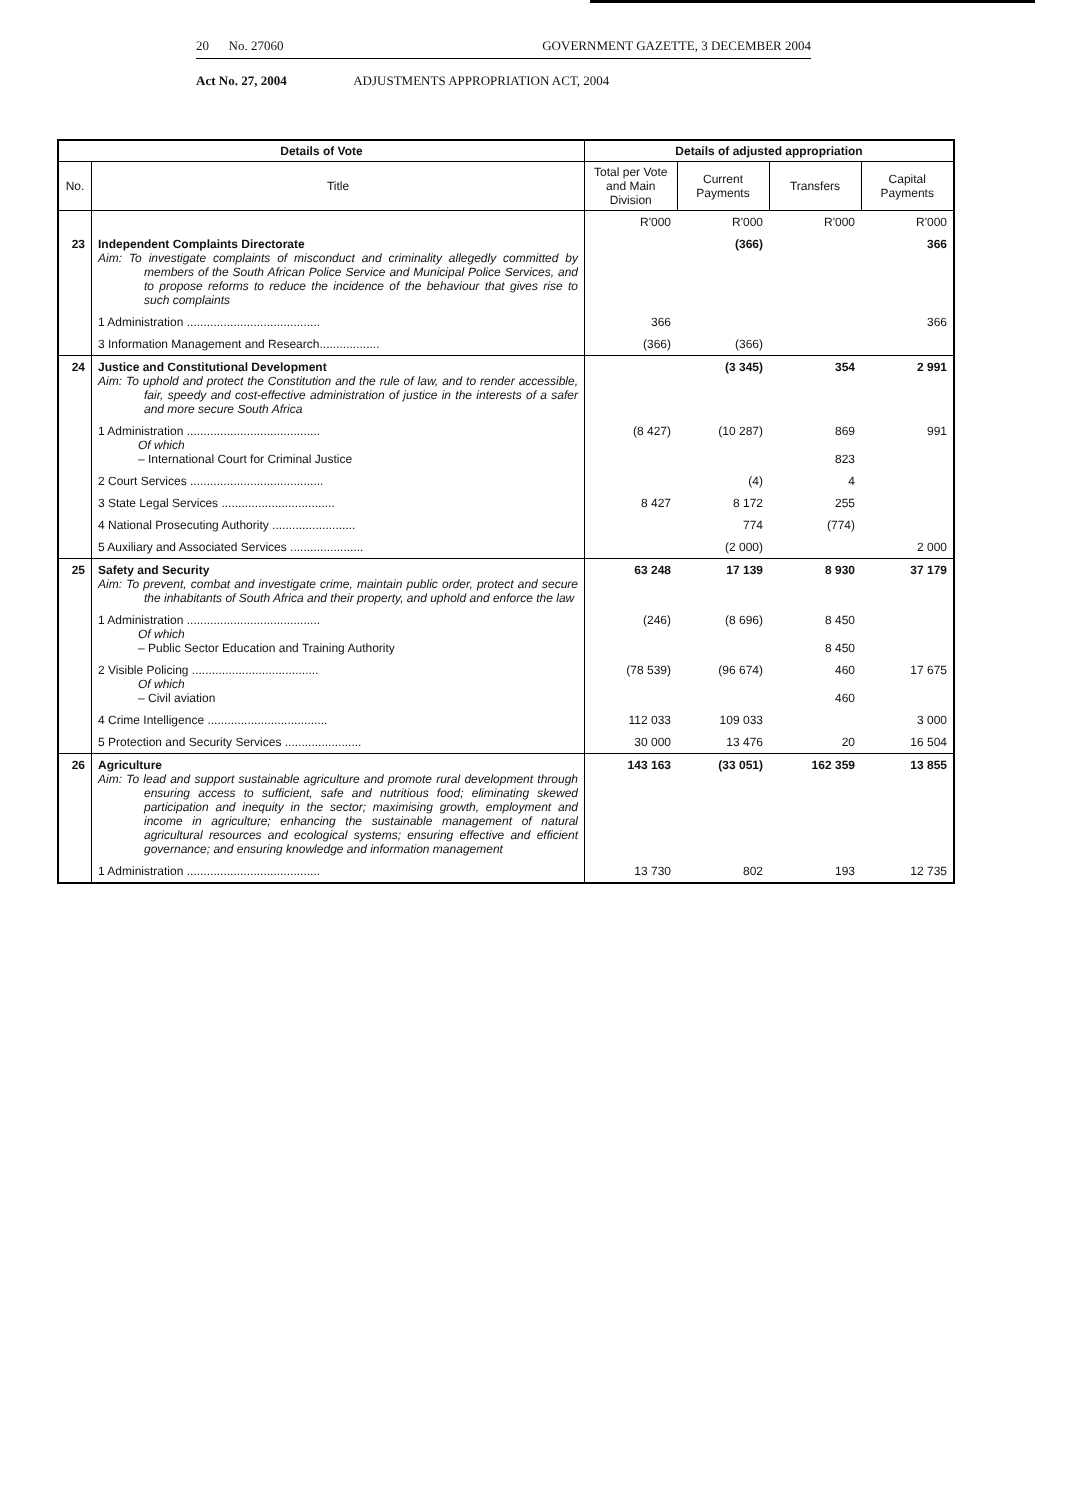20 No. 27060 GOVERNMENT GAZETTE, 3 DECEMBER 2004
Act No. 27, 2004 ADJUSTMENTS APPROPRIATION ACT, 2004
| Details of Vote | | Details of adjusted appropriation | | | |
| --- | --- | --- | --- | --- | --- |
| No. | Title | Total per Vote and Main Division | Current Payments | Transfers | Capital Payments |
| | | R'000 | R'000 | R'000 | R'000 |
| 23 | Independent Complaints Directorate Aim: To investigate complaints of misconduct and criminality allegedly committed by members of the South African Police Service and Municipal Police Services, and to propose reforms to reduce the incidence of the behaviour that gives rise to such complaints | | (366) | | 366 |
| | 1 Administration ........................................ | 366 | | | 366 |
| | 3 Information Management and Research.................. | (366) | (366) | | |
| 24 | Justice and Constitutional Development Aim: To uphold and protect the Constitution and the rule of law, and to render accessible, fair, speedy and cost-effective administration of justice in the interests of a safer and more secure South Africa | | (3 345) | 354 | 2 991 |
| | 1 Administration ........................................ Of which – International Court for Criminal Justice | (8 427) | (10 287) | 869 823 | 991 |
| | 2 Court Services ........................................ | | (4) | 4 | |
| | 3 State Legal Services .................................. | 8 427 | 8 172 | 255 | |
| | 4 National Prosecuting Authority ......................... | | 774 | (774) | |
| | 5 Auxiliary and Associated Services ...................... | | (2 000) | | 2 000 |
| 25 | Safety and Security Aim: To prevent, combat and investigate crime, maintain public order, protect and secure the inhabitants of South Africa and their property, and uphold and enforce the law | 63 248 | 17 139 | 8 930 | 37 179 |
| | 1 Administration ........................................ Of which – Public Sector Education and Training Authority | (246) | (8 696) | 8 450 8 450 | |
| | 2 Visible Policing ...................................... Of which – Civil aviation | (78 539) | (96 674) | 460 460 | 17 675 |
| | 4 Crime Intelligence .................................... | 112 033 | 109 033 | | 3 000 |
| | 5 Protection and Security Services ....................... | 30 000 | 13 476 | 20 | 16 504 |
| 26 | Agriculture Aim: To lead and support sustainable agriculture and promote rural development through ensuring access to sufficient, safe and nutritious food; eliminating skewed participation and inequity in the sector; maximising growth, employment and income in agriculture; enhancing the sustainable management of natural agricultural resources and ecological systems; ensuring effective and efficient governance; and ensuring knowledge and information management | 143 163 | (33 051) | 162 359 | 13 855 |
| | 1 Administration ........................................ | 13 730 | 802 | 193 | 12 735 |